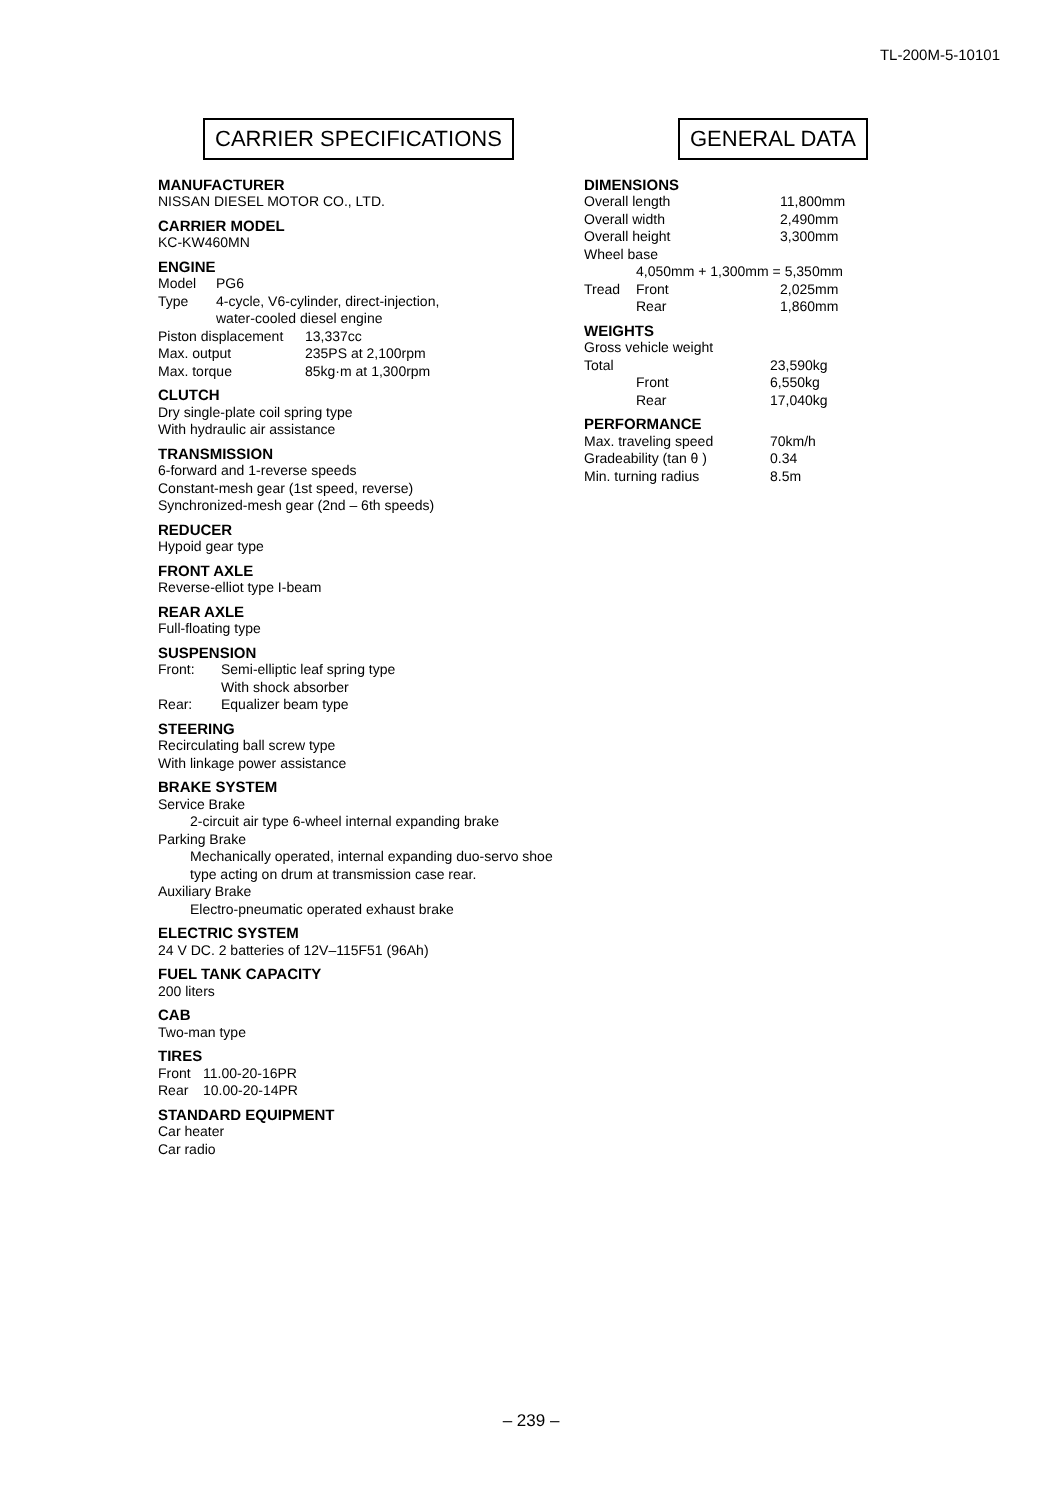TL-200M-5-10101
CARRIER SPECIFICATIONS
MANUFACTURER
NISSAN DIESEL MOTOR CO., LTD.
CARRIER MODEL
KC-KW460MN
ENGINE
| Model | PG6 |
| Type | 4-cycle, V6-cylinder, direct-injection, water-cooled diesel engine |
| Piston displacement | 13,337cc |
| Max. output | 235PS at 2,100rpm |
| Max. torque | 85kg·m at 1,300rpm |
CLUTCH
Dry single-plate coil spring type
With hydraulic air assistance
TRANSMISSION
6-forward and 1-reverse speeds
Constant-mesh gear (1st speed, reverse)
Synchronized-mesh gear (2nd – 6th speeds)
REDUCER
Hypoid gear type
FRONT AXLE
Reverse-elliot type I-beam
REAR AXLE
Full-floating type
SUSPENSION
| Front: | Semi-elliptic leaf spring type With shock absorber |
| Rear: | Equalizer beam type |
STEERING
Recirculating ball screw type
With linkage power assistance
BRAKE SYSTEM
Service Brake
2-circuit air type 6-wheel internal expanding brake
Parking Brake
Mechanically operated, internal expanding duo-servo shoe type acting on drum at transmission case rear.
Auxiliary Brake
Electro-pneumatic operated exhaust brake
ELECTRIC SYSTEM
24 V DC. 2 batteries of 12V–115F51 (96Ah)
FUEL TANK CAPACITY
200 liters
CAB
Two-man type
TIRES
| Front | 11.00-20-16PR |
| Rear | 10.00-20-14PR |
STANDARD EQUIPMENT
Car heater
Car radio
GENERAL DATA
DIMENSIONS
| Overall length | | 11,800mm |
| Overall width | | 2,490mm |
| Overall height | | 3,300mm |
| Wheel base | | |
| 4,050mm + 1,300mm = 5,350mm | | |
| Tread | Front | 2,025mm |
| | Rear | 1,860mm |
WEIGHTS
| Gross vehicle weight | | |
| Total | | 23,590kg |
| | Front | 6,550kg |
| | Rear | 17,040kg |
PERFORMANCE
| Max. traveling speed | 70km/h |
| Gradeability (tan θ ) | 0.34 |
| Min. turning radius | 8.5m |
– 239 –